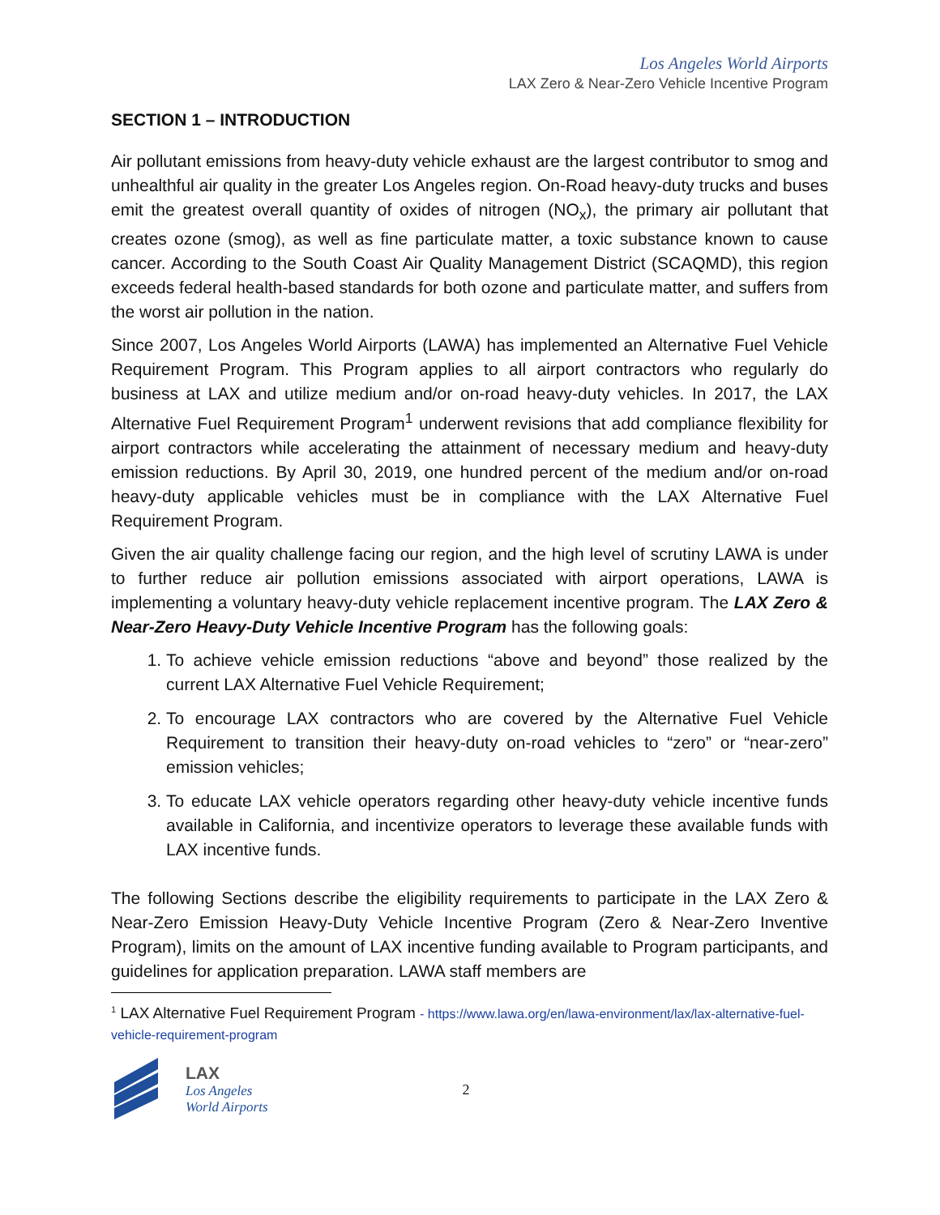Los Angeles World Airports
LAX Zero & Near-Zero Vehicle Incentive Program
SECTION 1 – INTRODUCTION
Air pollutant emissions from heavy-duty vehicle exhaust are the largest contributor to smog and unhealthful air quality in the greater Los Angeles region. On-Road heavy-duty trucks and buses emit the greatest overall quantity of oxides of nitrogen (NO<sub>x</sub>), the primary air pollutant that creates ozone (smog), as well as fine particulate matter, a toxic substance known to cause cancer. According to the South Coast Air Quality Management District (SCAQMD), this region exceeds federal health-based standards for both ozone and particulate matter, and suffers from the worst air pollution in the nation.
Since 2007, Los Angeles World Airports (LAWA) has implemented an Alternative Fuel Vehicle Requirement Program. This Program applies to all airport contractors who regularly do business at LAX and utilize medium and/or on-road heavy-duty vehicles. In 2017, the LAX Alternative Fuel Requirement Program<sup>1</sup> underwent revisions that add compliance flexibility for airport contractors while accelerating the attainment of necessary medium and heavy-duty emission reductions. By April 30, 2019, one hundred percent of the medium and/or on-road heavy-duty applicable vehicles must be in compliance with the LAX Alternative Fuel Requirement Program.
Given the air quality challenge facing our region, and the high level of scrutiny LAWA is under to further reduce air pollution emissions associated with airport operations, LAWA is implementing a voluntary heavy-duty vehicle replacement incentive program. The LAX Zero & Near-Zero Heavy-Duty Vehicle Incentive Program has the following goals:
1. To achieve vehicle emission reductions “above and beyond” those realized by the current LAX Alternative Fuel Vehicle Requirement;
2. To encourage LAX contractors who are covered by the Alternative Fuel Vehicle Requirement to transition their heavy-duty on-road vehicles to “zero” or “near-zero” emission vehicles;
3. To educate LAX vehicle operators regarding other heavy-duty vehicle incentive funds available in California, and incentivize operators to leverage these available funds with LAX incentive funds.
The following Sections describe the eligibility requirements to participate in the LAX Zero & Near-Zero Emission Heavy-Duty Vehicle Incentive Program (Zero & Near-Zero Inventive Program), limits on the amount of LAX incentive funding available to Program participants, and guidelines for application preparation. LAWA staff members are
<sup>1</sup> LAX Alternative Fuel Requirement Program - https://www.lawa.org/en/lawa-environment/lax/lax-alternative-fuel-vehicle-requirement-program
LAX
Los Angeles
World Airports
2